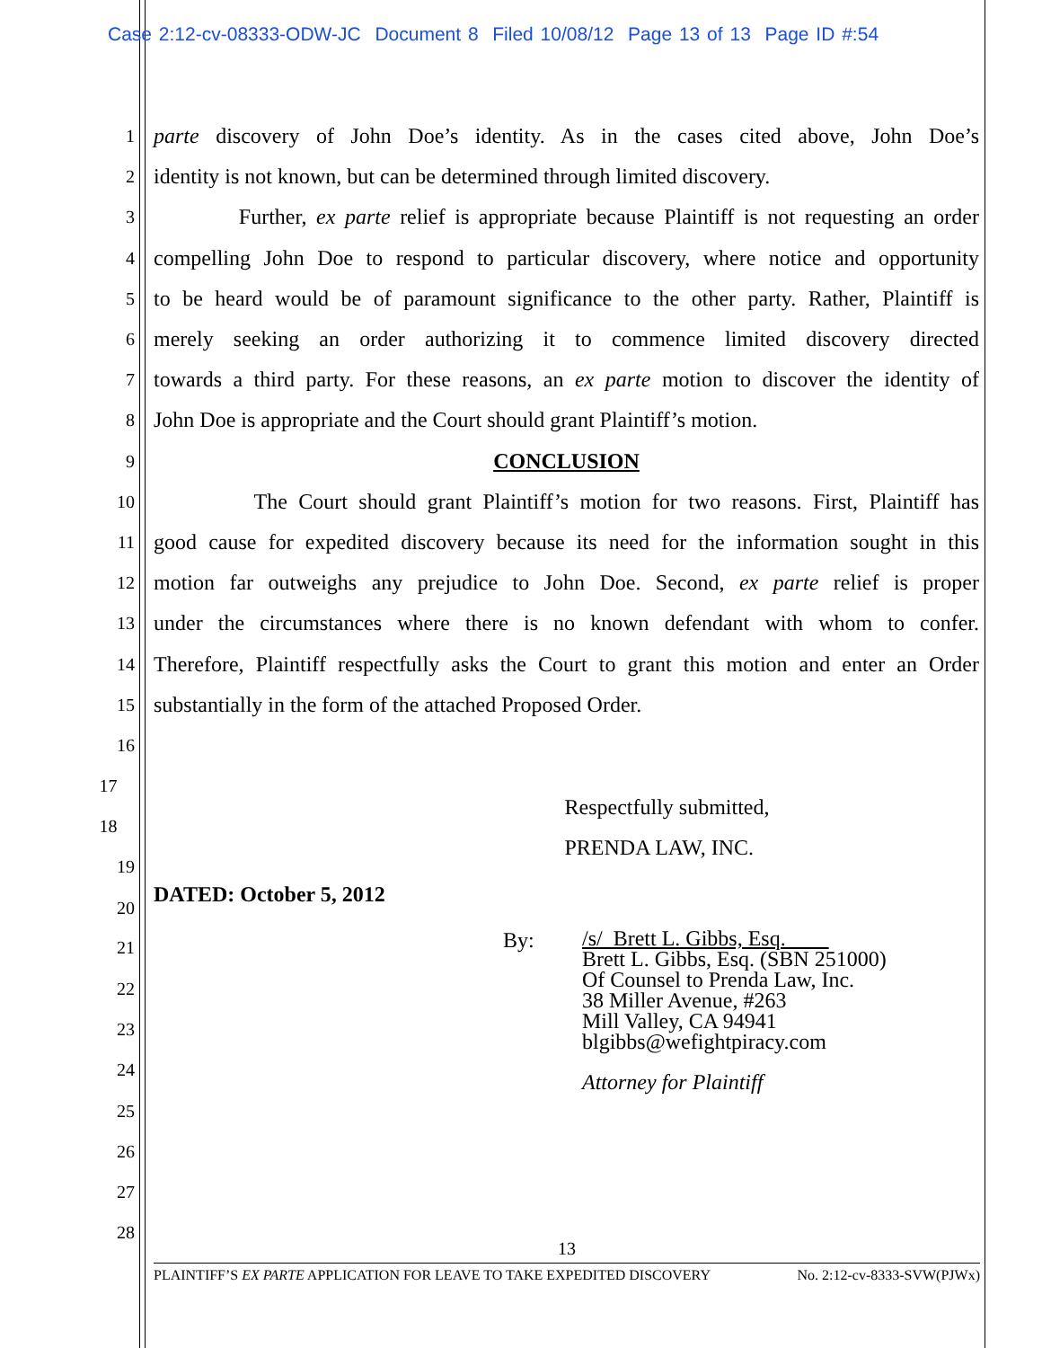Case 2:12-cv-08333-ODW-JC Document 8 Filed 10/08/12 Page 13 of 13 Page ID #:54
1 parte discovery of John Doe’s identity. As in the cases cited above, John Doe’s
2 identity is not known, but can be determined through limited discovery.
3 Further, ex parte relief is appropriate because Plaintiff is not requesting an order
4 compelling John Doe to respond to particular discovery, where notice and opportunity
5 to be heard would be of paramount significance to the other party. Rather, Plaintiff is
6 merely seeking an order authorizing it to commence limited discovery directed
7 towards a third party. For these reasons, an ex parte motion to discover the identity of
8 John Doe is appropriate and the Court should grant Plaintiff’s motion.
9 CONCLUSION
10 The Court should grant Plaintiff’s motion for two reasons. First, Plaintiff has
11 good cause for expedited discovery because its need for the information sought in this
12 motion far outweighs any prejudice to John Doe. Second, ex parte relief is proper
13 under the circumstances where there is no known defendant with whom to confer.
14 Therefore, Plaintiff respectfully asks the Court to grant this motion and enter an Order
15 substantially in the form of the attached Proposed Order.
16
17 Respectfully submitted,
18 PRENDA LAW, INC.
19
20 DATED: October 5, 2012
21 By: /s/ Brett L. Gibbs, Esq.
Brett L. Gibbs, Esq. (SBN 251000)
Of Counsel to Prenda Law, Inc.
38 Miller Avenue, #263
Mill Valley, CA 94941
blgibbs@wefightpiracy.com
Attorney for Plaintiff
22
23
24
25
26
27
28
13
PLAINTIFF’S EX PARTE APPLICATION FOR LEAVE TO TAKE EXPEDITED DISCOVERY No. 2:12-cv-8333-SVW(PJWx)